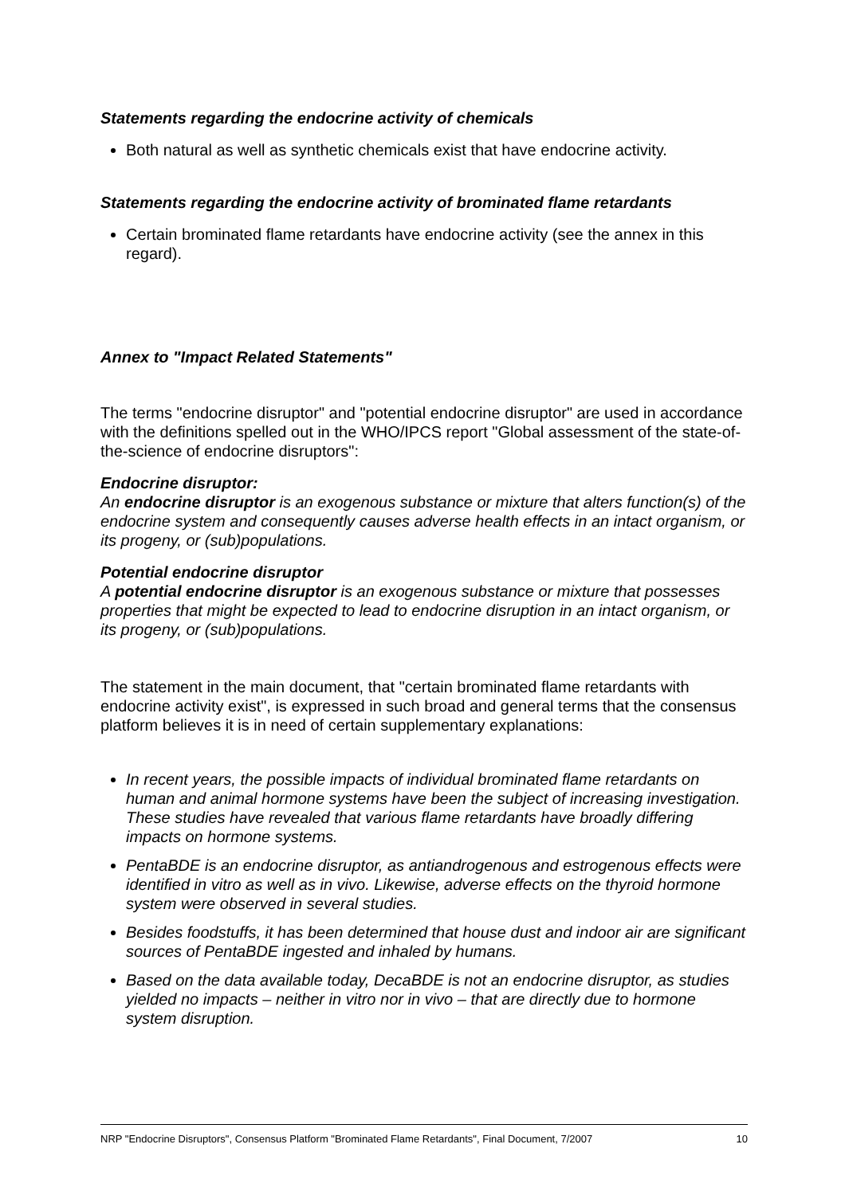Statements regarding the endocrine activity of chemicals
Both natural as well as synthetic chemicals exist that have endocrine activity.
Statements regarding the endocrine activity of brominated flame retardants
Certain brominated flame retardants have endocrine activity (see the annex in this regard).
Annex to "Impact Related Statements"
The terms "endocrine disruptor" and "potential endocrine disruptor" are used in accordance with the definitions spelled out in the WHO/IPCS report "Global assessment of the state-of-the-science of endocrine disruptors":
Endocrine disruptor:
An endocrine disruptor is an exogenous substance or mixture that alters function(s) of the endocrine system and consequently causes adverse health effects in an intact organism, or its progeny, or (sub)populations.
Potential endocrine disruptor
A potential endocrine disruptor is an exogenous substance or mixture that possesses properties that might be expected to lead to endocrine disruption in an intact organism, or its progeny, or (sub)populations.
The statement in the main document, that "certain brominated flame retardants with endocrine activity exist", is expressed in such broad and general terms that the consensus platform believes it is in need of certain supplementary explanations:
In recent years, the possible impacts of individual brominated flame retardants on human and animal hormone systems have been the subject of increasing investigation. These studies have revealed that various flame retardants have broadly differing impacts on hormone systems.
PentaBDE is an endocrine disruptor, as antiandrogenous and estrogenous effects were identified in vitro as well as in vivo. Likewise, adverse effects on the thyroid hormone system were observed in several studies.
Besides foodstuffs, it has been determined that house dust and indoor air are significant sources of PentaBDE ingested and inhaled by humans.
Based on the data available today, DecaBDE is not an endocrine disruptor, as studies yielded no impacts – neither in vitro nor in vivo – that are directly due to hormone system disruption.
NRP "Endocrine Disruptors", Consensus Platform "Brominated Flame Retardants", Final Document, 7/2007 10